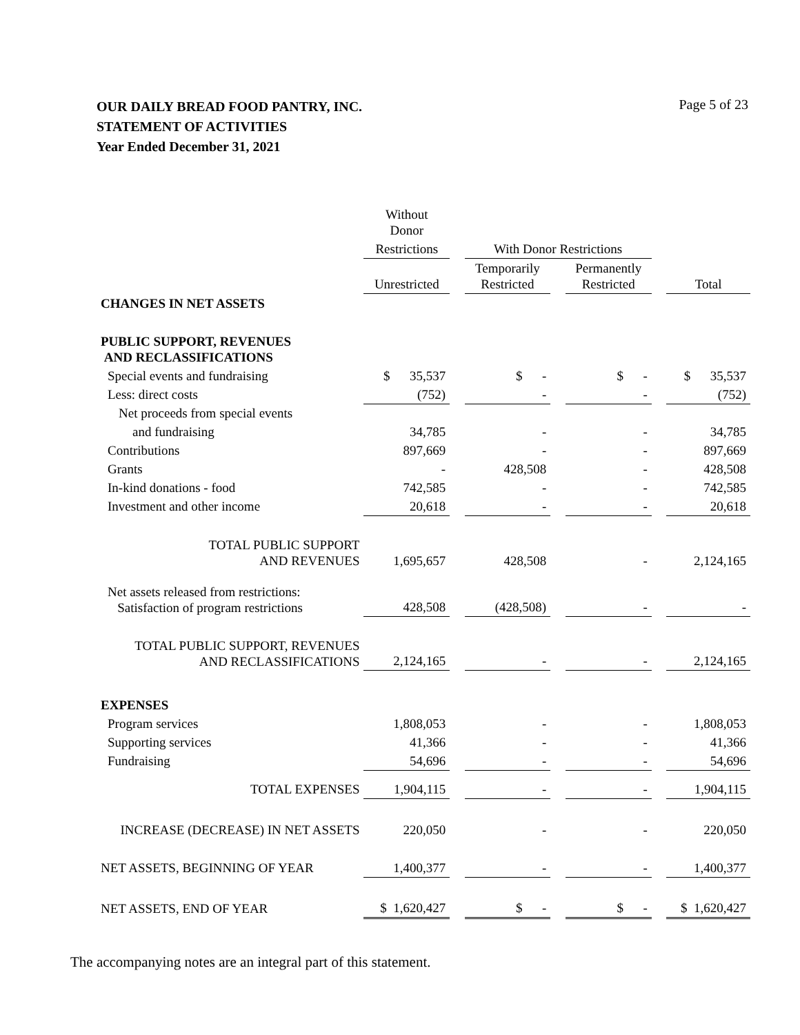OUR DAILY BREAD FOOD PANTRY, INC.
STATEMENT OF ACTIVITIES
Year Ended December 31, 2021
Page 5 of 23
| | Without Donor | | | | | | |
| | Restrictions | | With Donor Restrictions | | | | |
| | Unrestricted | | Temporarily Restricted | | Permanently Restricted | | Total |
| CHANGES IN NET ASSETS | | | | | | | |
| PUBLIC SUPPORT, REVENUES AND RECLASSIFICATIONS | | | | | | | |
| Special events and fundraising | $ 35,537 | | $ - | | $ - | | $ 35,537 |
| Less: direct costs | (752) | | - | | - | | (752) |
| Net proceeds from special events | | | | | | | |
| and fundraising | 34,785 | | - | | - | | 34,785 |
| Contributions | 897,669 | | - | | - | | 897,669 |
| Grants | - | | 428,508 | | - | | 428,508 |
| In-kind donations - food | 742,585 | | - | | - | | 742,585 |
| Investment and other income | 20,618 | | - | | - | | 20,618 |
| TOTAL PUBLIC SUPPORT AND REVENUES | 1,695,657 | | 428,508 | | - | | 2,124,165 |
| Net assets released from restrictions: Satisfaction of program restrictions | 428,508 | | (428,508) | | - | | - |
| TOTAL PUBLIC SUPPORT, REVENUES AND RECLASSIFICATIONS | 2,124,165 | | - | | - | | 2,124,165 |
| EXPENSES | | | | | | | |
| Program services | 1,808,053 | | - | | - | | 1,808,053 |
| Supporting services | 41,366 | | - | | - | | 41,366 |
| Fundraising | 54,696 | | - | | - | | 54,696 |
| TOTAL EXPENSES | 1,904,115 | | - | | - | | 1,904,115 |
| INCREASE (DECREASE) IN NET ASSETS | 220,050 | | - | | - | | 220,050 |
| NET ASSETS, BEGINNING OF YEAR | 1,400,377 | | - | | - | | 1,400,377 |
| NET ASSETS, END OF YEAR | $ 1,620,427 | | $ - | | $ - | | $ 1,620,427 |
The accompanying notes are an integral part of this statement.